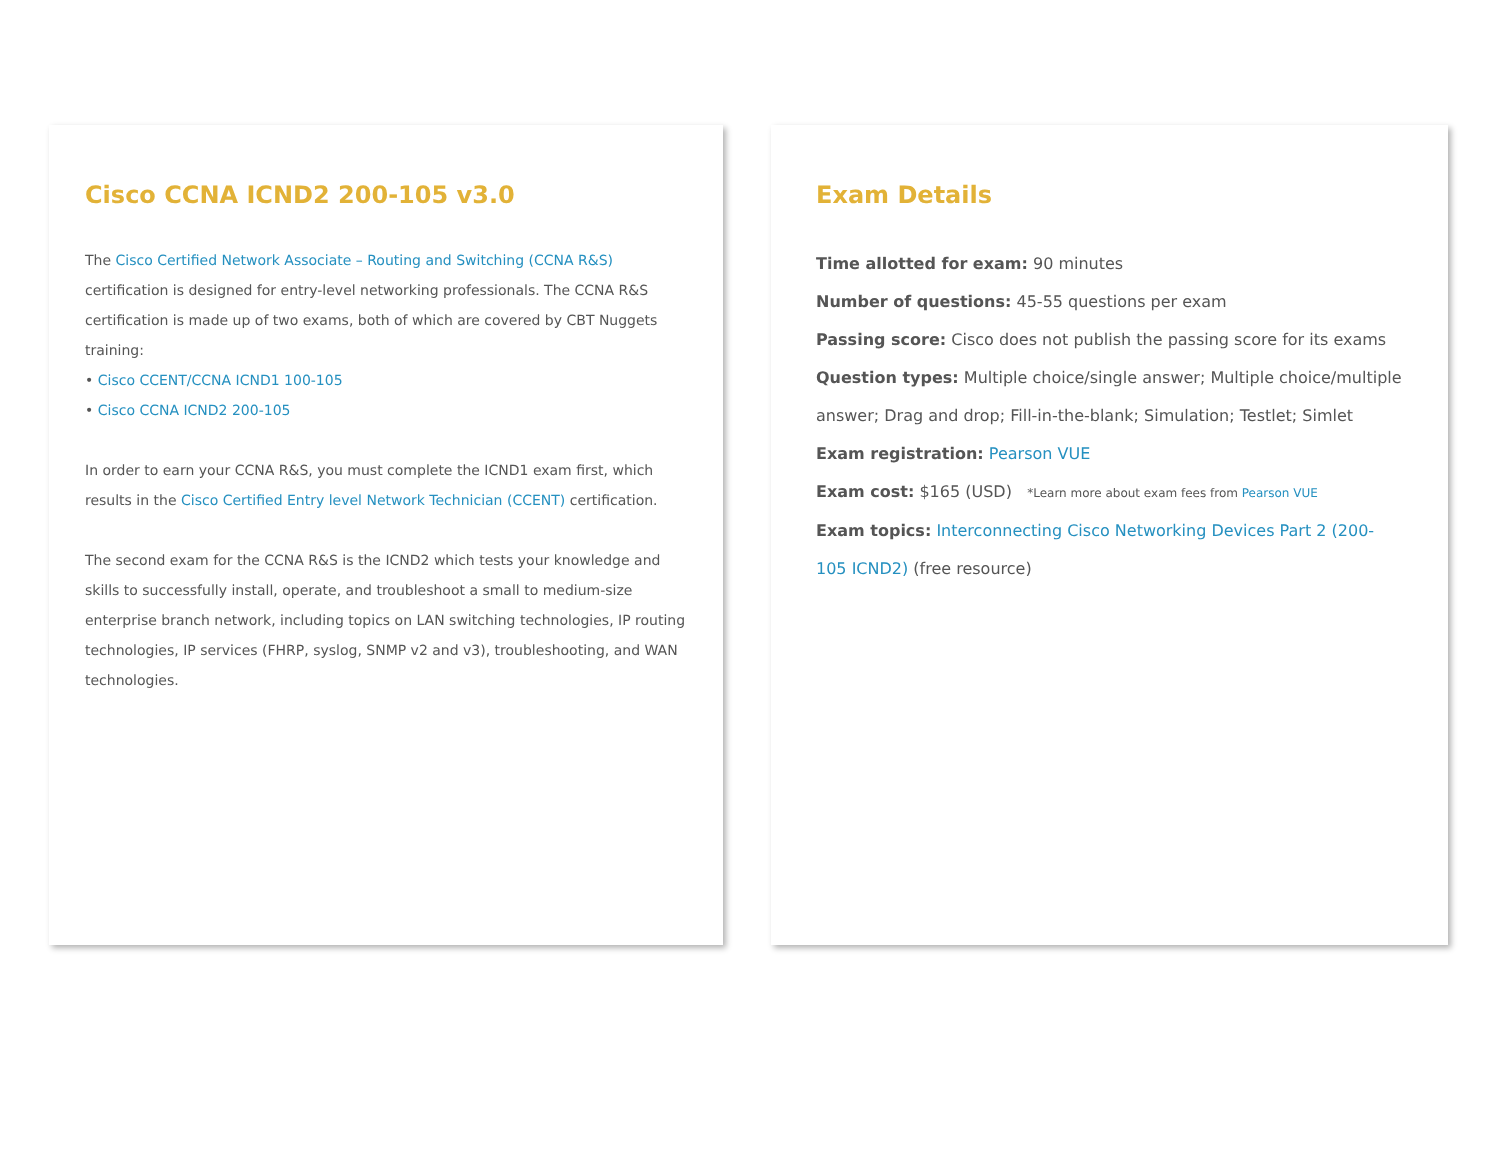Cisco CCNA ICND2 200-105 v3.0
The Cisco Certified Network Associate – Routing and Switching (CCNA R&S) certification is designed for entry-level networking professionals. The CCNA R&S certification is made up of two exams, both of which are covered by CBT Nuggets training:
• Cisco CCENT/CCNA ICND1 100-105
• Cisco CCNA ICND2 200-105
In order to earn your CCNA R&S, you must complete the ICND1 exam first, which results in the Cisco Certified Entry level Network Technician (CCENT) certification.
The second exam for the CCNA R&S is the ICND2 which tests your knowledge and skills to successfully install, operate, and troubleshoot a small to medium-size enterprise branch network, including topics on LAN switching technologies, IP routing technologies, IP services (FHRP, syslog, SNMP v2 and v3), troubleshooting, and WAN technologies.
Exam Details
Time allotted for exam: 90 minutes
Number of questions: 45-55 questions per exam
Passing score: Cisco does not publish the passing score for its exams
Question types: Multiple choice/single answer; Multiple choice/multiple answer; Drag and drop; Fill-in-the-blank; Simulation; Testlet; Simlet
Exam registration: Pearson VUE
Exam cost: $165 (USD) *Learn more about exam fees from Pearson VUE
Exam topics: Interconnecting Cisco Networking Devices Part 2 (200-105 ICND2) (free resource)